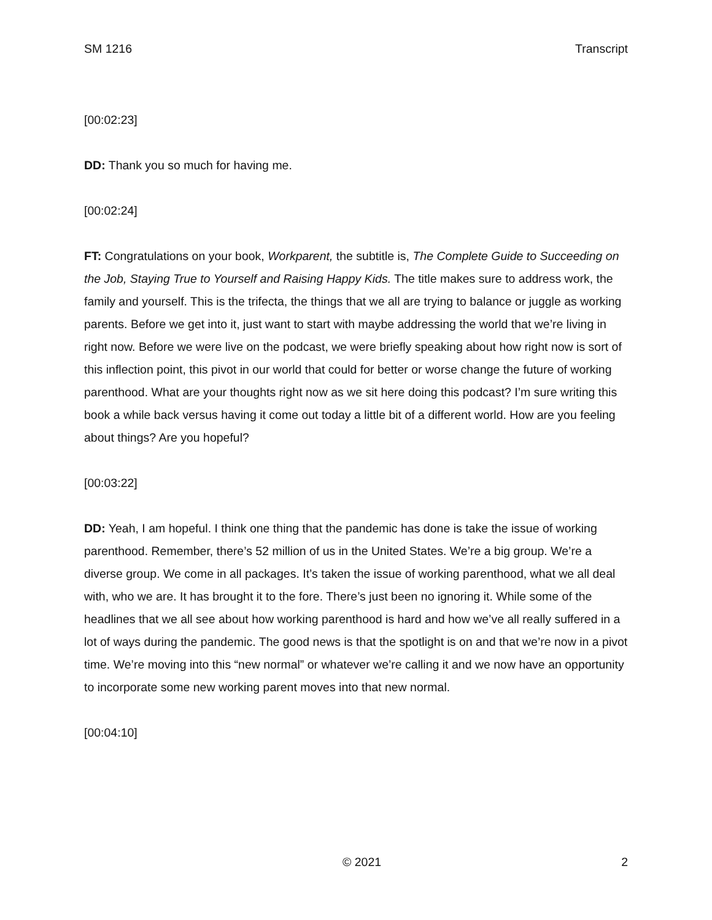SM 1216 Transcript
[00:02:23]
DD: Thank you so much for having me.
[00:02:24]
FT: Congratulations on your book, Workparent, the subtitle is, The Complete Guide to Succeeding on the Job, Staying True to Yourself and Raising Happy Kids. The title makes sure to address work, the family and yourself. This is the trifecta, the things that we all are trying to balance or juggle as working parents. Before we get into it, just want to start with maybe addressing the world that we’re living in right now. Before we were live on the podcast, we were briefly speaking about how right now is sort of this inflection point, this pivot in our world that could for better or worse change the future of working parenthood. What are your thoughts right now as we sit here doing this podcast? I’m sure writing this book a while back versus having it come out today a little bit of a different world. How are you feeling about things? Are you hopeful?
[00:03:22]
DD: Yeah, I am hopeful. I think one thing that the pandemic has done is take the issue of working parenthood. Remember, there’s 52 million of us in the United States. We’re a big group. We’re a diverse group. We come in all packages. It’s taken the issue of working parenthood, what we all deal with, who we are. It has brought it to the fore. There’s just been no ignoring it. While some of the headlines that we all see about how working parenthood is hard and how we’ve all really suffered in a lot of ways during the pandemic. The good news is that the spotlight is on and that we’re now in a pivot time. We’re moving into this “new normal” or whatever we’re calling it and we now have an opportunity to incorporate some new working parent moves into that new normal.
[00:04:10]
© 2021 2